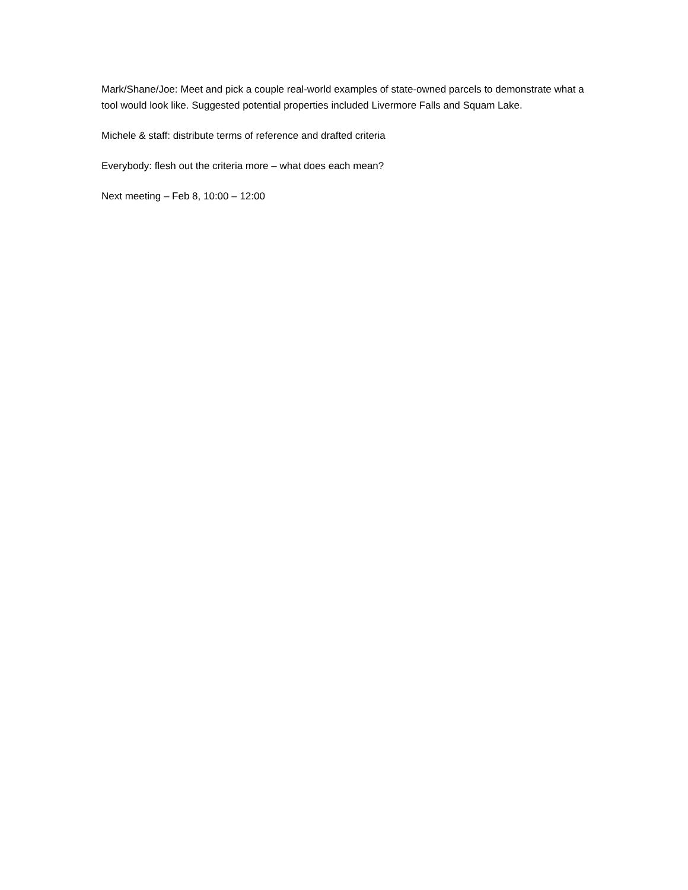Mark/Shane/Joe: Meet and pick a couple real-world examples of state-owned parcels to demonstrate what a tool would look like. Suggested potential properties included Livermore Falls and Squam Lake.
Michele & staff: distribute terms of reference and drafted criteria
Everybody: flesh out the criteria more – what does each mean?
Next meeting – Feb 8, 10:00 – 12:00